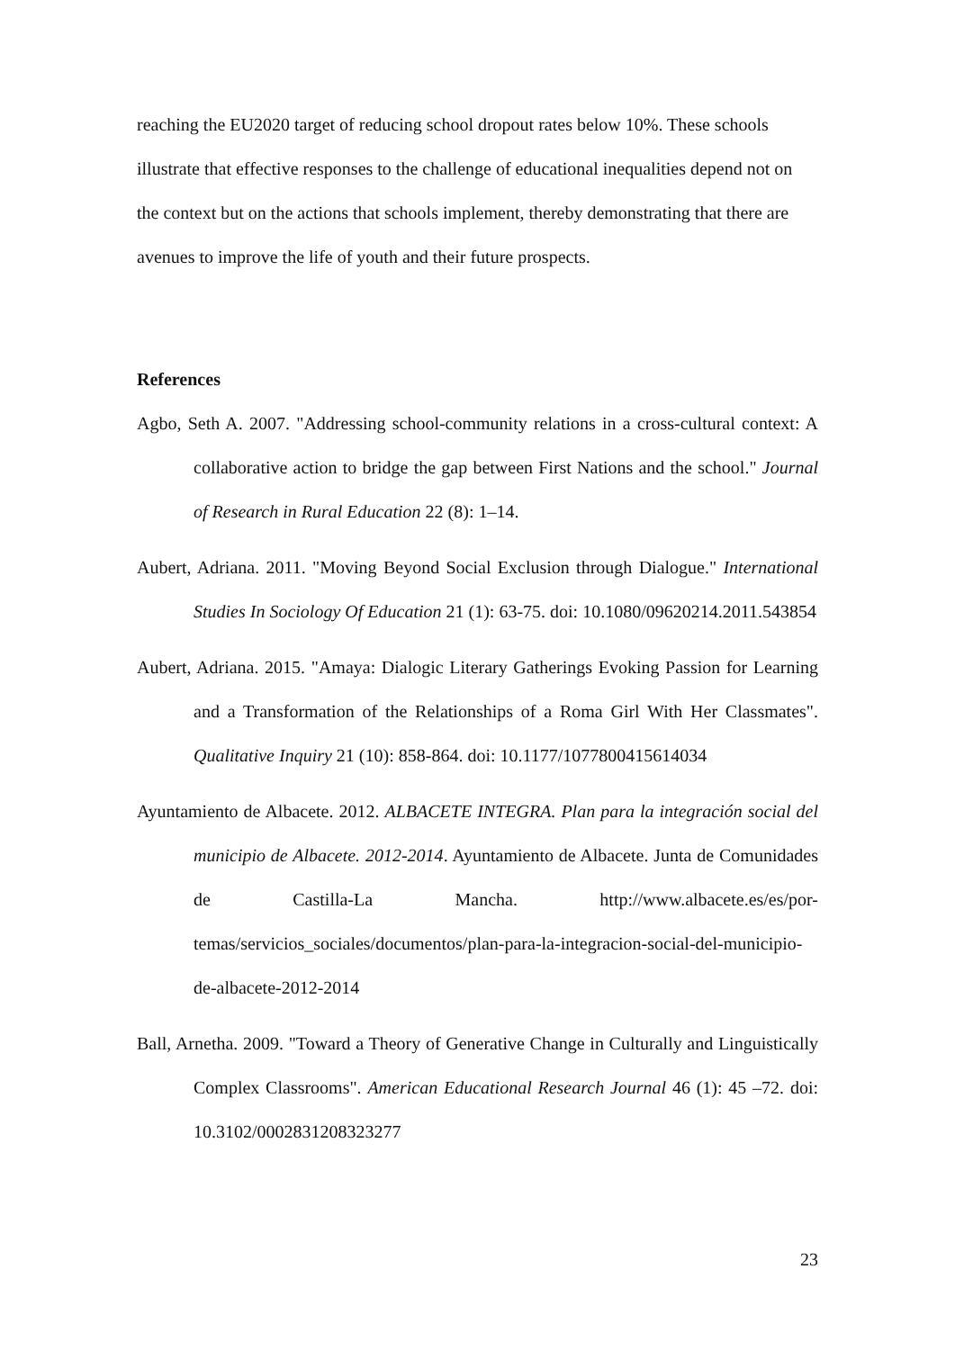reaching the EU2020 target of reducing school dropout rates below 10%. These schools illustrate that effective responses to the challenge of educational inequalities depend not on the context but on the actions that schools implement, thereby demonstrating that there are avenues to improve the life of youth and their future prospects.
References
Agbo, Seth A. 2007. "Addressing school-community relations in a cross-cultural context: A collaborative action to bridge the gap between First Nations and the school." Journal of Research in Rural Education 22 (8): 1–14.
Aubert, Adriana. 2011. "Moving Beyond Social Exclusion through Dialogue." International Studies In Sociology Of Education 21 (1): 63-75. doi: 10.1080/09620214.2011.543854
Aubert, Adriana. 2015. "Amaya: Dialogic Literary Gatherings Evoking Passion for Learning and a Transformation of the Relationships of a Roma Girl With Her Classmates". Qualitative Inquiry 21 (10): 858-864. doi: 10.1177/1077800415614034
Ayuntamiento de Albacete. 2012. ALBACETE INTEGRA. Plan para la integración social del municipio de Albacete. 2012-2014. Ayuntamiento de Albacete. Junta de Comunidades de Castilla-La Mancha. http://www.albacete.es/es/por-temas/servicios_sociales/documentos/plan-para-la-integracion-social-del-municipio-de-albacete-2012-2014
Ball, Arnetha. 2009. "Toward a Theory of Generative Change in Culturally and Linguistically Complex Classrooms". American Educational Research Journal 46 (1): 45 –72. doi: 10.3102/0002831208323277
23